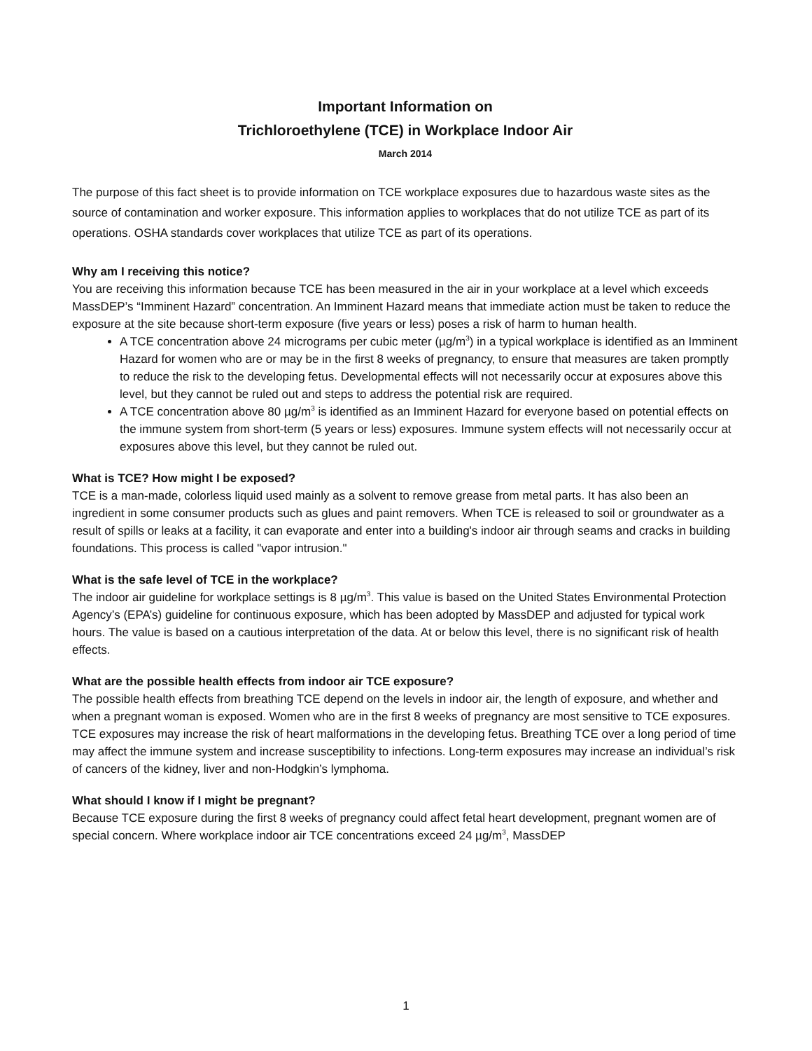Important Information on
Trichloroethylene (TCE) in Workplace Indoor Air
March 2014
The purpose of this fact sheet is to provide information on TCE workplace exposures due to hazardous waste sites as the source of contamination and worker exposure. This information applies to workplaces that do not utilize TCE as part of its operations. OSHA standards cover workplaces that utilize TCE as part of its operations.
Why am I receiving this notice?
You are receiving this information because TCE has been measured in the air in your workplace at a level which exceeds MassDEP’s “Imminent Hazard” concentration. An Imminent Hazard means that immediate action must be taken to reduce the exposure at the site because short-term exposure (five years or less) poses a risk of harm to human health.
A TCE concentration above 24 micrograms per cubic meter (µg/m<sup>3</sup>) in a typical workplace is identified as an Imminent Hazard for women who are or may be in the first 8 weeks of pregnancy, to ensure that measures are taken promptly to reduce the risk to the developing fetus. Developmental effects will not necessarily occur at exposures above this level, but they cannot be ruled out and steps to address the potential risk are required.
A TCE concentration above 80 µg/m<sup>3</sup> is identified as an Imminent Hazard for everyone based on potential effects on the immune system from short-term (5 years or less) exposures. Immune system effects will not necessarily occur at exposures above this level, but they cannot be ruled out.
What is TCE? How might I be exposed?
TCE is a man-made, colorless liquid used mainly as a solvent to remove grease from metal parts. It has also been an ingredient in some consumer products such as glues and paint removers. When TCE is released to soil or groundwater as a result of spills or leaks at a facility, it can evaporate and enter into a building's indoor air through seams and cracks in building foundations. This process is called "vapor intrusion."
What is the safe level of TCE in the workplace?
The indoor air guideline for workplace settings is 8 µg/m<sup>3</sup>. This value is based on the United States Environmental Protection Agency’s (EPA’s) guideline for continuous exposure, which has been adopted by MassDEP and adjusted for typical work hours. The value is based on a cautious interpretation of the data. At or below this level, there is no significant risk of health effects.
What are the possible health effects from indoor air TCE exposure?
The possible health effects from breathing TCE depend on the levels in indoor air, the length of exposure, and whether and when a pregnant woman is exposed. Women who are in the first 8 weeks of pregnancy are most sensitive to TCE exposures. TCE exposures may increase the risk of heart malformations in the developing fetus. Breathing TCE over a long period of time may affect the immune system and increase susceptibility to infections. Long-term exposures may increase an individual’s risk of cancers of the kidney, liver and non-Hodgkin’s lymphoma.
What should I know if I might be pregnant?
Because TCE exposure during the first 8 weeks of pregnancy could affect fetal heart development, pregnant women are of special concern. Where workplace indoor air TCE concentrations exceed 24 µg/m<sup>3</sup>, MassDEP
1